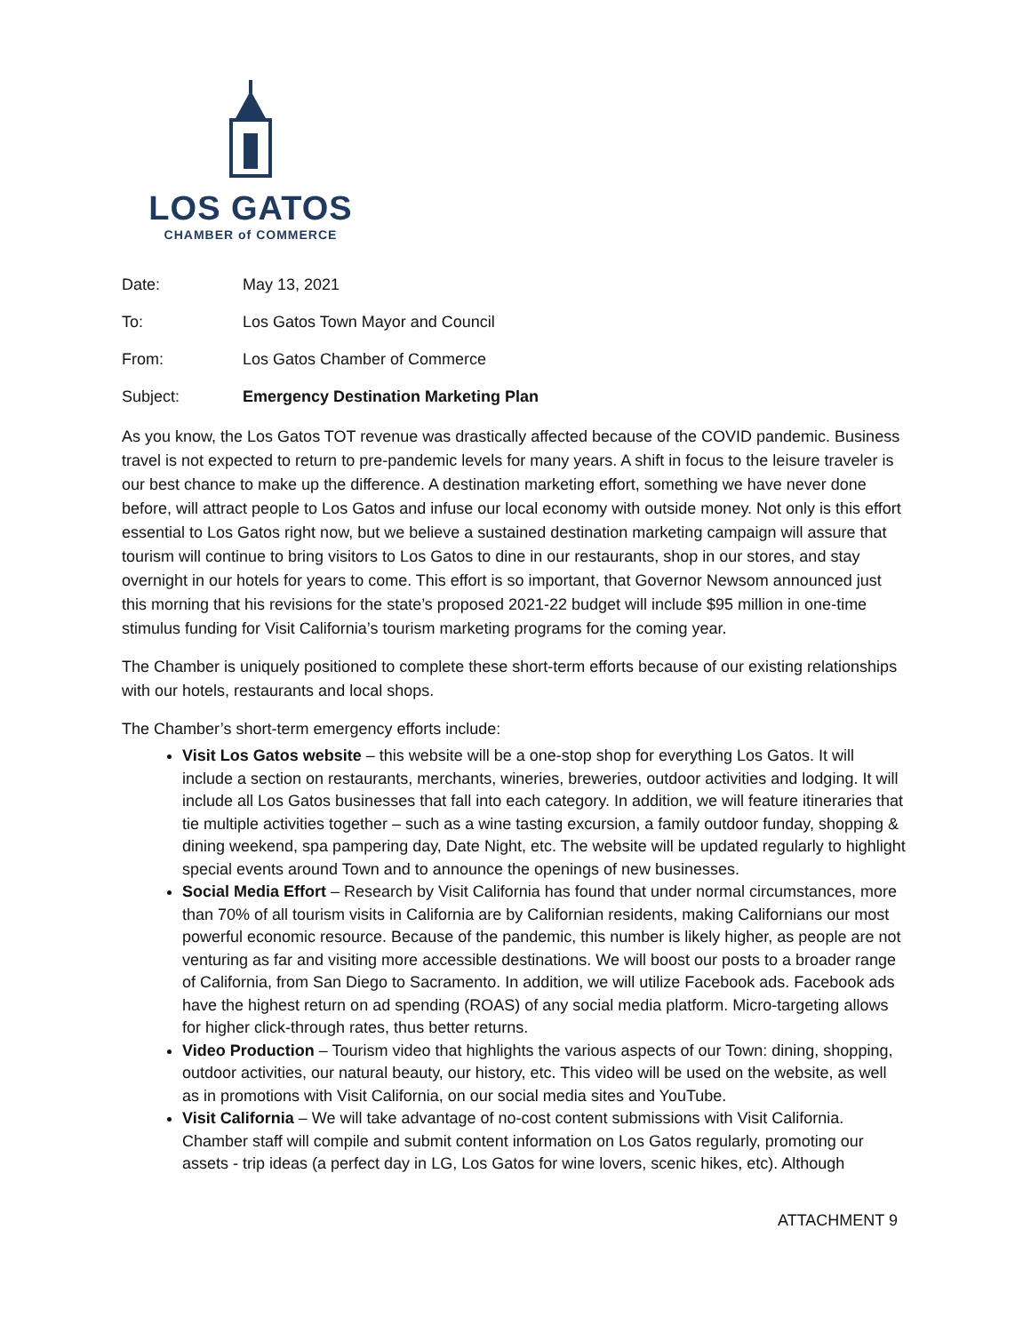LOS GATOS
CHAMBER of COMMERCE
| Date: | May 13, 2021 |
| To: | Los Gatos Town Mayor and Council |
| From: | Los Gatos Chamber of Commerce |
| Subject: | Emergency Destination Marketing Plan |
As you know, the Los Gatos TOT revenue was drastically affected because of the COVID pandemic. Business travel is not expected to return to pre-pandemic levels for many years. A shift in focus to the leisure traveler is our best chance to make up the difference. A destination marketing effort, something we have never done before, will attract people to Los Gatos and infuse our local economy with outside money. Not only is this effort essential to Los Gatos right now, but we believe a sustained destination marketing campaign will assure that tourism will continue to bring visitors to Los Gatos to dine in our restaurants, shop in our stores, and stay overnight in our hotels for years to come. This effort is so important, that Governor Newsom announced just this morning that his revisions for the state’s proposed 2021-22 budget will include $95 million in one-time stimulus funding for Visit California’s tourism marketing programs for the coming year.
The Chamber is uniquely positioned to complete these short-term efforts because of our existing relationships with our hotels, restaurants and local shops.
The Chamber’s short-term emergency efforts include:
Visit Los Gatos website – this website will be a one-stop shop for everything Los Gatos. It will include a section on restaurants, merchants, wineries, breweries, outdoor activities and lodging. It will include all Los Gatos businesses that fall into each category. In addition, we will feature itineraries that tie multiple activities together – such as a wine tasting excursion, a family outdoor funday, shopping & dining weekend, spa pampering day, Date Night, etc. The website will be updated regularly to highlight special events around Town and to announce the openings of new businesses.
Social Media Effort – Research by Visit California has found that under normal circumstances, more than 70% of all tourism visits in California are by Californian residents, making Californians our most powerful economic resource. Because of the pandemic, this number is likely higher, as people are not venturing as far and visiting more accessible destinations. We will boost our posts to a broader range of California, from San Diego to Sacramento. In addition, we will utilize Facebook ads. Facebook ads have the highest return on ad spending (ROAS) of any social media platform. Micro-targeting allows for higher click-through rates, thus better returns.
Video Production – Tourism video that highlights the various aspects of our Town: dining, shopping, outdoor activities, our natural beauty, our history, etc. This video will be used on the website, as well as in promotions with Visit California, on our social media sites and YouTube.
Visit California – We will take advantage of no-cost content submissions with Visit California. Chamber staff will compile and submit content information on Los Gatos regularly, promoting our assets - trip ideas (a perfect day in LG, Los Gatos for wine lovers, scenic hikes, etc). Although
ATTACHMENT 9